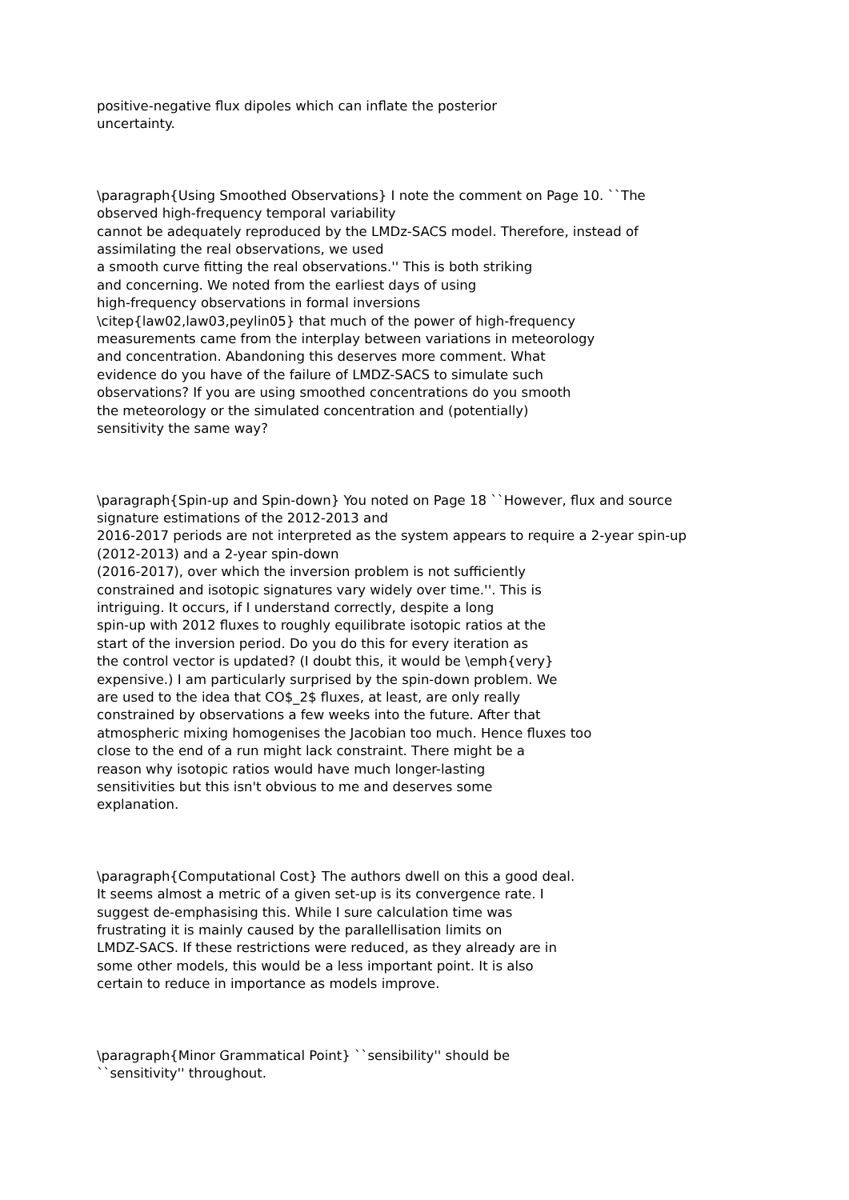positive-negative flux dipoles which can inflate the posterior
uncertainty.
\paragraph{Using Smoothed Observations} I note the comment on Page 10. ``The
observed high-frequency temporal variability
cannot be adequately reproduced by the LMDz-SACS model. Therefore, instead of
assimilating the real observations, we used
a smooth curve fitting the real observations.'' This is both striking
and concerning. We noted from the earliest days of using
high-frequency observations in formal inversions
\citep{law02,law03,peylin05} that much of the power of high-frequency
measurements came from the interplay between variations in meteorology
and concentration. Abandoning this deserves more comment. What
evidence do you have of the failure of LMDZ-SACS to simulate such
observations? If you are using smoothed concentrations do you smooth
the meteorology or the simulated concentration and (potentially)
sensitivity the same way?
\paragraph{Spin-up and Spin-down} You noted on Page 18 ``However, flux and source
signature estimations of the 2012-2013 and
2016-2017 periods are not interpreted as the system appears to require a 2-year spin-up
(2012-2013) and a 2-year spin-down
(2016-2017), over which the inversion problem is not sufficiently
constrained and isotopic signatures vary widely over time.''. This is
intriguing. It occurs, if I understand correctly, despite a long
spin-up with 2012 fluxes to roughly equilibrate isotopic ratios at the
start of the inversion period. Do you do this for every iteration as
the control vector is updated? (I doubt this, it would be \emph{very}
expensive.) I am particularly surprised by the spin-down problem. We
are used to the idea that CO$_2$ fluxes, at least, are only really
constrained by observations a few weeks into the future. After that
atmospheric mixing homogenises the Jacobian too much. Hence fluxes too
close to the end of a run might lack constraint. There might be a
reason why isotopic ratios would have much longer-lasting
sensitivities but this isn't obvious to me and deserves some
explanation.
\paragraph{Computational Cost} The authors dwell on this a good deal.
It seems almost a metric of a given set-up is its convergence rate. I
suggest de-emphasising this. While I sure calculation time was
frustrating it is mainly caused by the parallellisation limits on
LMDZ-SACS. If these restrictions were reduced, as they already are in
some other models, this would be a less important point. It is also
certain to reduce in importance as models improve.
\paragraph{Minor Grammatical Point} ``sensibility'' should be
``sensitivity'' throughout.